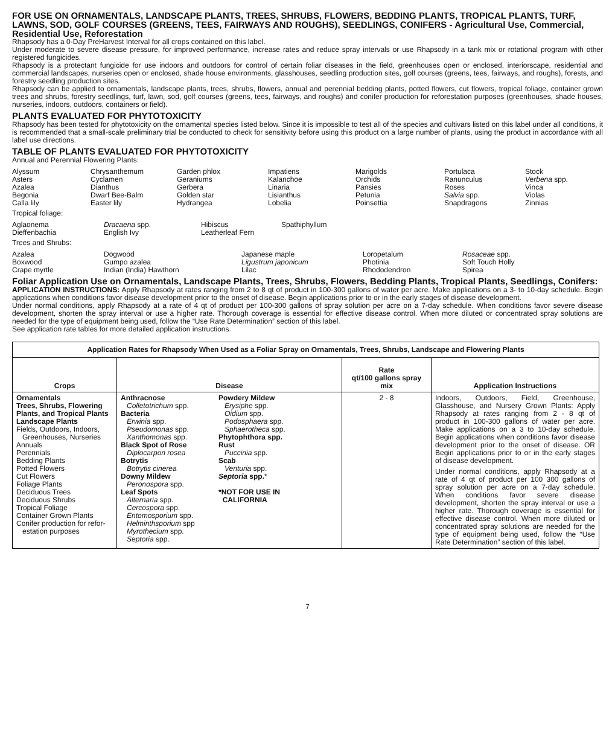FOR USE ON ORNAMENTALS, LANDSCAPE PLANTS, TREES, SHRUBS, FLOWERS, BEDDING PLANTS, TROPICAL PLANTS, TURF, LAWNS, SOD, GOLF COURSES (GREENS, TEES, FAIRWAYS AND ROUGHS), SEEDLINGS, CONIFERS - Agricultural Use, Commercial, Residential Use, Reforestation
Rhapsody has a 0-Day PreHarvest Interval for all crops contained on this label.
Under moderate to severe disease pressure, for improved performance, increase rates and reduce spray intervals or use Rhapsody in a tank mix or rotational program with other registered fungicides.
Rhapsody is a protectant fungicide for use indoors and outdoors for control of certain foliar diseases in the field, greenhouses open or enclosed, interiorscape, residential and commercial landscapes, nurseries open or enclosed, shade house environments, glasshouses, seedling production sites, golf courses (greens, tees, fairways, and roughs), forests, and forestry seedling production sites.
Rhapsody can be applied to ornamentals, landscape plants, trees, shrubs, flowers, annual and perennial bedding plants, potted flowers, cut flowers, tropical foliage, container grown trees and shrubs, forestry seedlings, turf, lawn, sod, golf courses (greens, tees, fairways, and roughs) and conifer production for reforestation purposes (greenhouses, shade houses, nurseries, indoors, outdoors, containers or field).
PLANTS EVALUATED FOR PHYTOTOXICITY
Rhapsody has been tested for phytotoxicity on the ornamental species listed below. Since it is impossible to test all of the species and cultivars listed on this label under all conditions, it is recommended that a small-scale preliminary trial be conducted to check for sensitivity before using this product on a large number of plants, using the product in accordance with all label use directions.
TABLE OF PLANTS EVALUATED FOR PHYTOTOXICITY
Annual and Perennial Flowering Plants:
Alyssum
Asters
Azalea
Begonia
Calla lily
Chrysanthemum
Cyclamen
Dianthus
Dwarf Bee-Balm
Easter lily
Garden phlox
Geraniums
Gerbera
Golden star
Hydrangea
Impatiens
Kalanchoe
Linaria
Lisianthus
Lobelia
Marigolds
Orchids
Pansies
Petunia
Poinsettia
Portulaca
Ranunculus
Roses
Salvia spp.
Snapdragons
Stock
Verbena spp.
Vinca
Violas
Zinnias
Tropical foliage:
Aglaonema
Dieffenbachia
Dracaena spp.
English Ivy
Hibiscus
Leatherleaf Fern
Spathiphyllum
Trees and Shrubs:
Azalea
Boxwood
Crape myrtle
Dogwood
Gumpo azalea
Indian (India) Hawthorn
Japanese maple
Ligustrum japonicum
Lilac
Loropetalum
Photinia
Rhododendron
Rosaceae spp.
Soft Touch Holly
Spirea
Foliar Application Use on Ornamentals, Landscape Plants, Trees, Shrubs, Flowers, Bedding Plants, Tropical Plants, Seedlings, Conifers:
APPLICATION INSTRUCTIONS: Apply Rhapsody at rates ranging from 2 to 8 qt of product in 100-300 gallons of water per acre. Make applications on a 3- to 10-day schedule. Begin applications when conditions favor disease development prior to the onset of disease. Begin applications prior to or in the early stages of disease development.
Under normal conditions, apply Rhapsody at a rate of 4 qt of product per 100-300 gallons of spray solution per acre on a 7-day schedule. When conditions favor severe disease development, shorten the spray interval or use a higher rate. Thorough coverage is essential for effective disease control. When more diluted or concentrated spray solutions are needed for the type of equipment being used, follow the “Use Rate Determination” section of this label.
See application rate tables for more detailed application instructions.
| Application Rates for Rhapsody When Used as a Foliar Spray on Ornamentals, Trees, Shrubs, Landscape and Flowering Plants | | | | |
| --- | --- | --- | --- | --- |
| Crops | Disease | | Rate qt/100 gallons spray mix | Application Instructions |
| Ornamentals Trees, Shrubs, Flowering Plants, and Tropical Plants Landscape Plants Fields, Outdoors, Indoors, Greenhouses, Nurseries Annuals Perennials Bedding Plants Potted Flowers Cut Flowers Foliage Plants Deciduous Trees Deciduous Shrubs Tropical Foliage Container Grown Plants Conifer production for refor- estation purposes | Anthracnose Colletotrichum spp. Bacteria Erwinia spp. Pseudomonas spp. Xanthomonas spp. Black Spot of Rose Diplocarpon rosea Botrytis Botrytis cinerea Downy Mildew Peronospora spp. Leaf Spots Alternaria spp. Cercospora spp. Entomosporium spp. Helminthsporium spp Myrothecium spp. Septoria spp. | Powdery Mildew Erysiphe spp. Oidium spp. Podosphaera spp. Sphaerotheca spp. Phytophthora spp. Rust Puccinia spp. Scab Venturia spp. Septoria spp. * *NOT FOR USE IN CALIFORNIA | 2 - 8 | Indoors, Outdoors, Field, Greenhouse, Glasshouse, and Nursery Grown Plants: Apply Rhapsody at rates ranging from 2 - 8 qt of product in 100-300 gallons of water per acre. Make applications on a 3 to 10-day schedule. Begin applications when conditions favor disease development prior to the onset of disease. OR Begin applications prior to or in the early stages of disease development. Under normal conditions, apply Rhapsody at a rate of 4 qt of product per 100 300 gallons of spray solution per acre on a 7-day schedule. When conditions favor severe disease development, shorten the spray interval or use a higher rate. Thorough coverage is essential for effective disease control. When more diluted or concentrated spray solutions are needed for the type of equipment being used, follow the “Use Rate Determination” section of this label. |
7